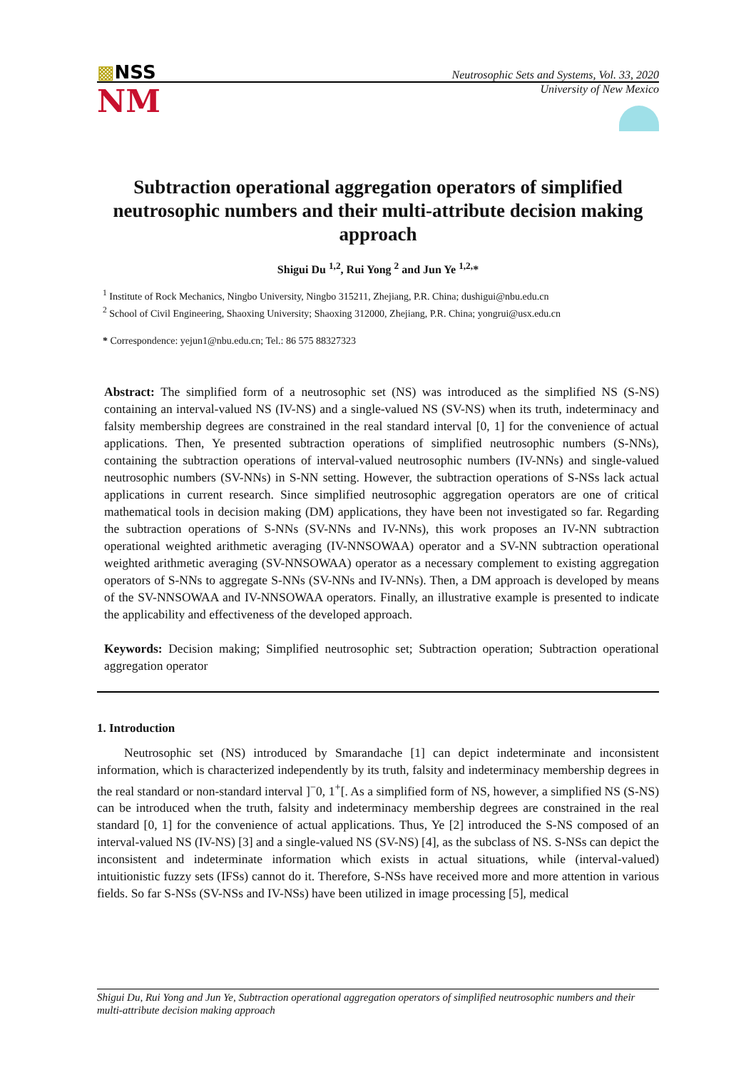▩NSS
Neutrosophic Sets and Systems, Vol. 33, 2020
NM
University of New Mexico
Subtraction operational aggregation operators of simplified neutrosophic numbers and their multi-attribute decision making approach
Shigui Du <sup>1,2</sup>, Rui Yong <sup>2</sup> and Jun Ye <sup>1,2,</sup>*
<sup>1</sup> Institute of Rock Mechanics, Ningbo University, Ningbo 315211, Zhejiang, P.R. China; dushigui@nbu.edu.cn
<sup>2</sup> School of Civil Engineering, Shaoxing University; Shaoxing 312000, Zhejiang, P.R. China; yongrui@usx.edu.cn
* Correspondence: yejun1@nbu.edu.cn; Tel.: 86 575 88327323
Abstract: The simplified form of a neutrosophic set (NS) was introduced as the simplified NS (S-NS) containing an interval-valued NS (IV-NS) and a single-valued NS (SV-NS) when its truth, indeterminacy and falsity membership degrees are constrained in the real standard interval [0, 1] for the convenience of actual applications. Then, Ye presented subtraction operations of simplified neutrosophic numbers (S-NNs), containing the subtraction operations of interval-valued neutrosophic numbers (IV-NNs) and single-valued neutrosophic numbers (SV-NNs) in S-NN setting. However, the subtraction operations of S-NSs lack actual applications in current research. Since simplified neutrosophic aggregation operators are one of critical mathematical tools in decision making (DM) applications, they have been not investigated so far. Regarding the subtraction operations of S-NNs (SV-NNs and IV-NNs), this work proposes an IV-NN subtraction operational weighted arithmetic averaging (IV-NNSOWAA) operator and a SV-NN subtraction operational weighted arithmetic averaging (SV-NNSOWAA) operator as a necessary complement to existing aggregation operators of S-NNs to aggregate S-NNs (SV-NNs and IV-NNs). Then, a DM approach is developed by means of the SV-NNSOWAA and IV-NNSOWAA operators. Finally, an illustrative example is presented to indicate the applicability and effectiveness of the developed approach.
Keywords: Decision making; Simplified neutrosophic set; Subtraction operation; Subtraction operational aggregation operator
1. Introduction
Neutrosophic set (NS) introduced by Smarandache [1] can depict indeterminate and inconsistent information, which is characterized independently by its truth, falsity and indeterminacy membership degrees in the real standard or non-standard interval ]<sup>−</sup>0, 1<sup>+</sup>[. As a simplified form of NS, however, a simplified NS (S-NS) can be introduced when the truth, falsity and indeterminacy membership degrees are constrained in the real standard [0, 1] for the convenience of actual applications. Thus, Ye [2] introduced the S-NS composed of an interval-valued NS (IV-NS) [3] and a single-valued NS (SV-NS) [4], as the subclass of NS. S-NSs can depict the inconsistent and indeterminate information which exists in actual situations, while (interval-valued) intuitionistic fuzzy sets (IFSs) cannot do it. Therefore, S-NSs have received more and more attention in various fields. So far S-NSs (SV-NSs and IV-NSs) have been utilized in image processing [5], medical
Shigui Du, Rui Yong and Jun Ye, Subtraction operational aggregation operators of simplified neutrosophic numbers and their multi-attribute decision making approach